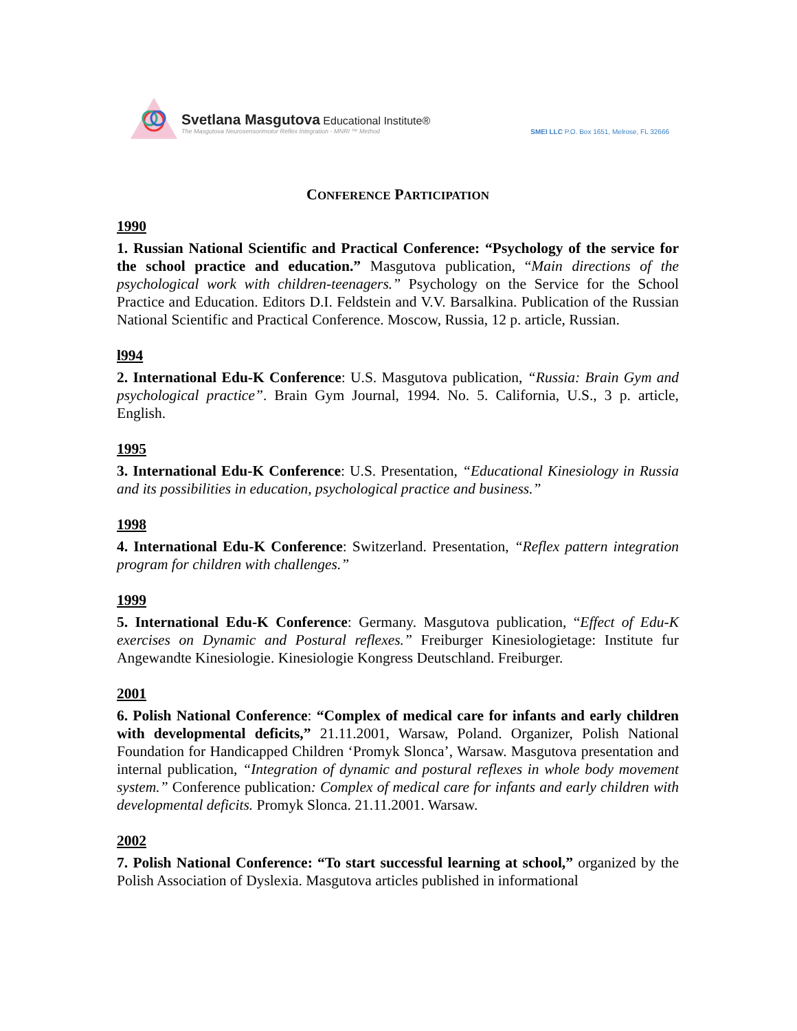Svetlana Masgutova Educational Institute® The Masgutova Neurosensorimotor Reflex Integration - MNRI ™ Method
SMEI LLC P.O. Box 1651, Melrose, FL 32666
CONFERENCE PARTICIPATION
1990
1. Russian National Scientific and Practical Conference: “Psychology of the service for the school practice and education.” Masgutova publication, “Main directions of the psychological work with children-teenagers.” Psychology on the Service for the School Practice and Education. Editors D.I. Feldstein and V.V. Barsalkina. Publication of the Russian National Scientific and Practical Conference. Moscow, Russia, 12 p. article, Russian.
l994
2. International Edu-K Conference: U.S. Masgutova publication, “Russia: Brain Gym and psychological practice”. Brain Gym Journal, 1994. No. 5. California, U.S., 3 p. article, English.
1995
3. International Edu-K Conference: U.S. Presentation, “Educational Kinesiology in Russia and its possibilities in education, psychological practice and business.”
1998
4. International Edu-K Conference: Switzerland. Presentation, “Reflex pattern integration program for children with challenges.”
1999
5. International Edu-K Conference: Germany. Masgutova publication, “Effect of Edu-K exercises on Dynamic and Postural reflexes.” Freiburger Kinesiologietage: Institute fur Angewandte Kinesiologie. Kinesiologie Kongress Deutschland. Freiburger.
2001
6. Polish National Conference: “Complex of medical care for infants and early children with developmental deficits,” 21.11.2001, Warsaw, Poland. Organizer, Polish National Foundation for Handicapped Children ‘Promyk Slonca’, Warsaw. Masgutova presentation and internal publication, “Integration of dynamic and postural reflexes in whole body movement system.” Conference publication: Complex of medical care for infants and early children with developmental deficits. Promyk Slonca. 21.11.2001. Warsaw.
2002
7. Polish National Conference: “To start successful learning at school,” organized by the Polish Association of Dyslexia. Masgutova articles published in informational